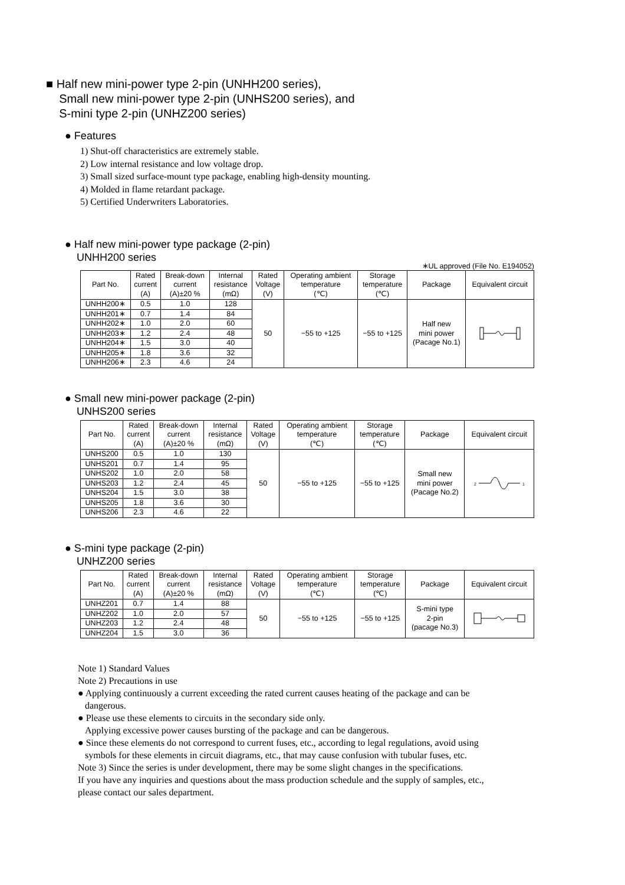■ Half new mini-power type 2-pin (UNHH200 series),
Small new mini-power type 2-pin (UNHS200 series), and
S-mini type 2-pin (UNHZ200 series)
● Features
1) Shut-off characteristics are extremely stable.
2) Low internal resistance and low voltage drop.
3) Small sized surface-mount type package, enabling high-density mounting.
4) Molded in flame retardant package.
5) Certified Underwriters Laboratories.
● Half new mini-power type package (2-pin)
UNHH200 series
∗UL approved (File No. E194052)
| Part No. | Rated current (A) | Break-down current (A)±20 % | Internal resistance (mΩ) | Rated Voltage (V) | Operating ambient temperature (℃) | Storage temperature (℃) | Package | Equivalent circuit |
| --- | --- | --- | --- | --- | --- | --- | --- | --- |
| UNHH200∗ | 0.5 | 1.0 | 128 | 50 | −55 to +125 | −55 to +125 | Half new mini power (Pacage No.1) | |
| UNHH201∗ | 0.7 | 1.4 | 84 | | | | | |
| UNHH202∗ | 1.0 | 2.0 | 60 | | | | | |
| UNHH203∗ | 1.2 | 2.4 | 48 | | | | | |
| UNHH204∗ | 1.5 | 3.0 | 40 | | | | | |
| UNHH205∗ | 1.8 | 3.6 | 32 | | | | | |
| UNHH206∗ | 2.3 | 4.6 | 24 | | | | | |
● Small new mini-power package (2-pin)
UNHS200 series
| Part No. | Rated current (A) | Break-down current (A)±20 % | Internal resistance (mΩ) | Rated Voltage (V) | Operating ambient temperature (℃) | Storage temperature (℃) | Package | Equivalent circuit |
| --- | --- | --- | --- | --- | --- | --- | --- | --- |
| UNHS200 | 0.5 | 1.0 | 130 | 50 | −55 to +125 | −55 to +125 | Small new mini power (Pacage No.2) | 2 1 |
| UNHS201 | 0.7 | 1.4 | 95 | | | | | |
| UNHS202 | 1.0 | 2.0 | 58 | | | | | |
| UNHS203 | 1.2 | 2.4 | 45 | | | | | |
| UNHS204 | 1.5 | 3.0 | 38 | | | | | |
| UNHS205 | 1.8 | 3.6 | 30 | | | | | |
| UNHS206 | 2.3 | 4.6 | 22 | | | | | |
● S-mini type package (2-pin)
UNHZ200 series
| Part No. | Rated current (A) | Break-down current (A)±20 % | Internal resistance (mΩ) | Rated Voltage (V) | Operating ambient temperature (℃) | Storage temperature (℃) | Package | Equivalent circuit |
| --- | --- | --- | --- | --- | --- | --- | --- | --- |
| UNHZ201 | 0.7 | 1.4 | 88 | 50 | −55 to +125 | −55 to +125 | S-mini type 2-pin (pacage No.3) | |
| UNHZ202 | 1.0 | 2.0 | 57 | | | | | |
| UNHZ203 | 1.2 | 2.4 | 48 | | | | | |
| UNHZ204 | 1.5 | 3.0 | 36 | | | | | |
Note 1) Standard Values
Note 2) Precautions in use
● Applying continuously a current exceeding the rated current causes heating of the package and can be
dangerous.
● Please use these elements to circuits in the secondary side only.
Applying excessive power causes bursting of the package and can be dangerous.
● Since these elements do not correspond to current fuses, etc., according to legal regulations, avoid using
symbols for these elements in circuit diagrams, etc., that may cause confusion with tubular fuses, etc.
Note 3) Since the series is under development, there may be some slight changes in the specifications.
If you have any inquiries and questions about the mass production schedule and the supply of samples, etc.,
please contact our sales department.